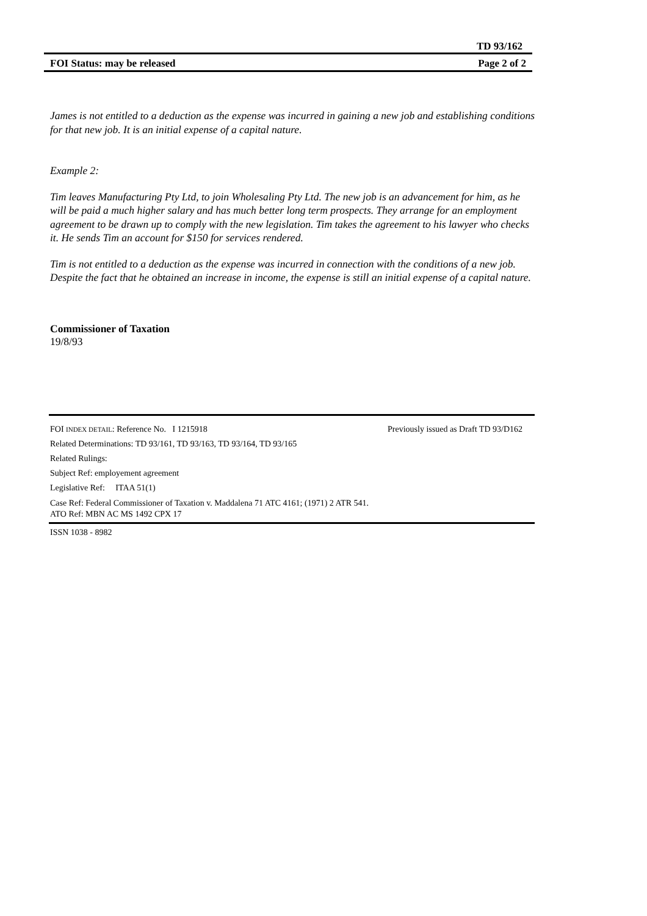TD 93/162
FOI Status: may be released Page 2 of 2
James is not entitled to a deduction as the expense was incurred in gaining a new job and establishing conditions for that new job. It is an initial expense of a capital nature.
Example 2:
Tim leaves Manufacturing Pty Ltd, to join Wholesaling Pty Ltd. The new job is an advancement for him, as he will be paid a much higher salary and has much better long term prospects. They arrange for an employment agreement to be drawn up to comply with the new legislation. Tim takes the agreement to his lawyer who checks it. He sends Tim an account for $150 for services rendered.
Tim is not entitled to a deduction as the expense was incurred in connection with the conditions of a new job. Despite the fact that he obtained an increase in income, the expense is still an initial expense of a capital nature.
Commissioner of Taxation
19/8/93
FOI INDEX DETAIL: Reference No. I 1215918 Previously issued as Draft TD 93/D162
Related Determinations: TD 93/161, TD 93/163, TD 93/164, TD 93/165
Related Rulings:
Subject Ref: employement agreement
Legislative Ref: ITAA 51(1)
Case Ref: Federal Commissioner of Taxation v. Maddalena 71 ATC 4161; (1971) 2 ATR 541.
ATO Ref: MBN AC MS 1492 CPX 17
ISSN 1038 - 8982